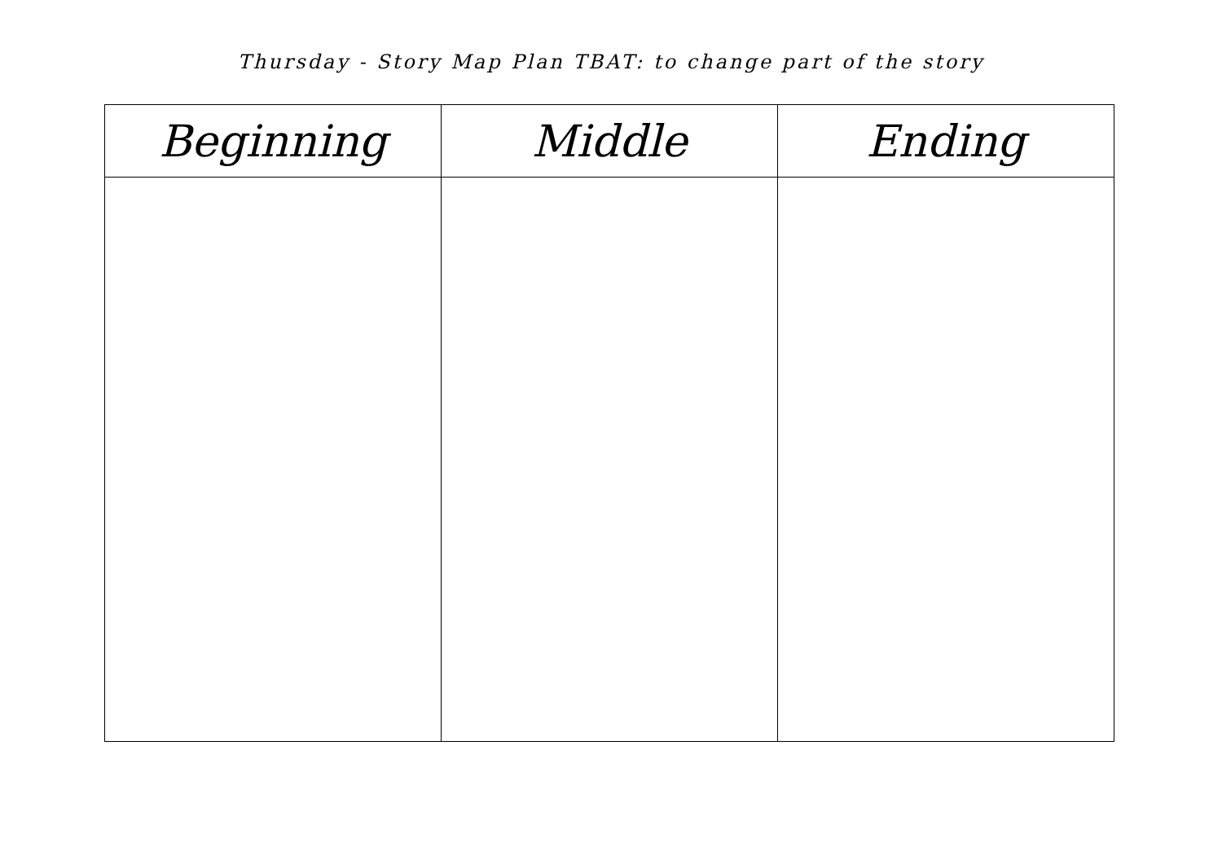Thursday - Story Map Plan TBAT: to change part of the story
| Beginning | Middle | Ending |
| --- | --- | --- |